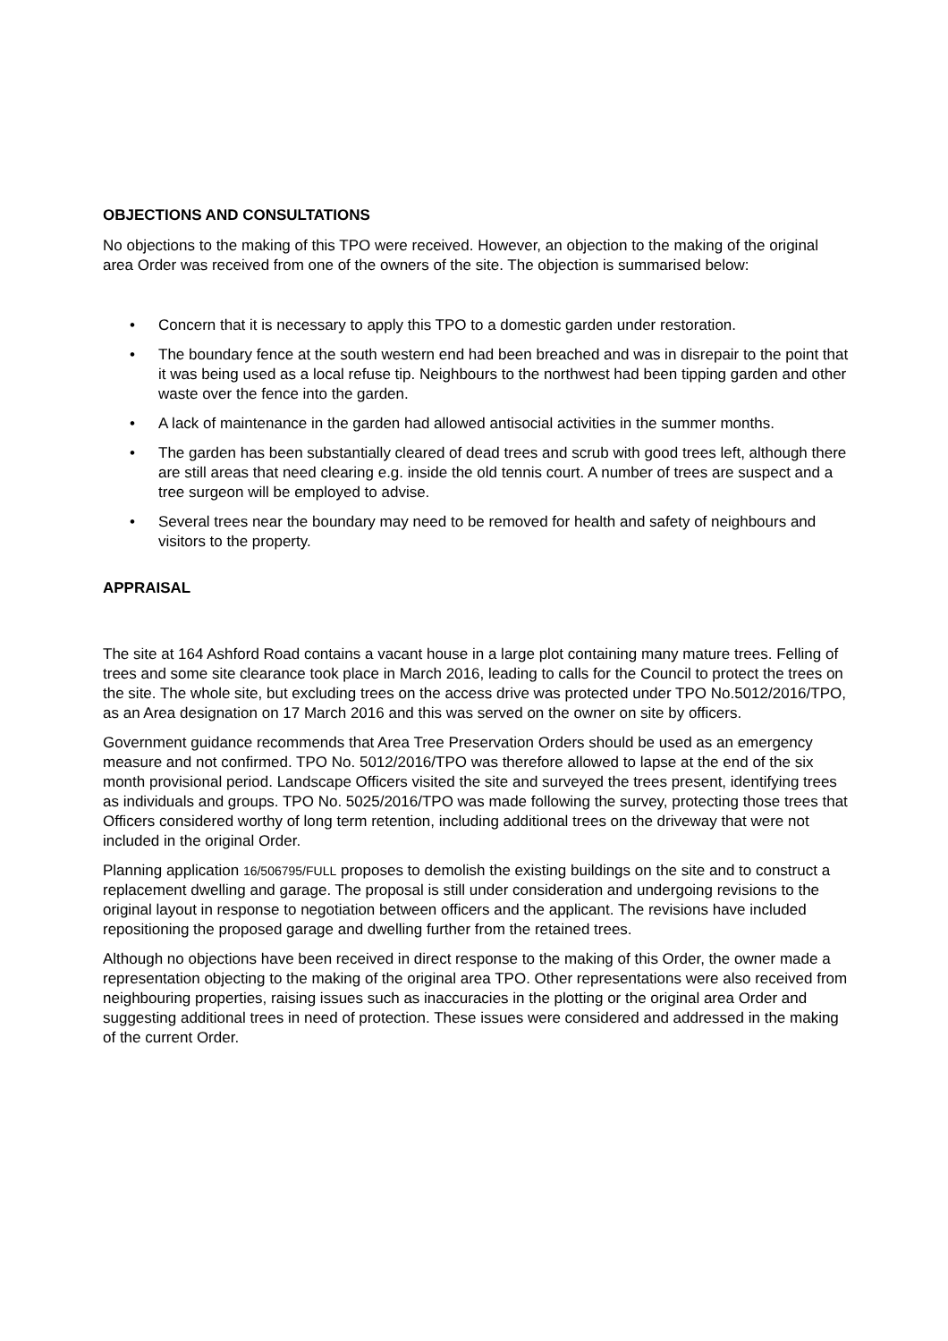OBJECTIONS AND CONSULTATIONS
No objections to the making of this TPO were received. However, an objection to the making of the original area Order was received from one of the owners of the site. The objection is summarised below:
• Concern that it is necessary to apply this TPO to a domestic garden under restoration.
• The boundary fence at the south western end had been breached and was in disrepair to the point that it was being used as a local refuse tip. Neighbours to the northwest had been tipping garden and other waste over the fence into the garden.
• A lack of maintenance in the garden had allowed antisocial activities in the summer months.
• The garden has been substantially cleared of dead trees and scrub with good trees left, although there are still areas that need clearing e.g. inside the old tennis court. A number of trees are suspect and a tree surgeon will be employed to advise.
• Several trees near the boundary may need to be removed for health and safety of neighbours and visitors to the property.
APPRAISAL
The site at 164 Ashford Road contains a vacant house in a large plot containing many mature trees. Felling of trees and some site clearance took place in March 2016, leading to calls for the Council to protect the trees on the site. The whole site, but excluding trees on the access drive was protected under TPO No.5012/2016/TPO, as an Area designation on 17 March 2016 and this was served on the owner on site by officers.
Government guidance recommends that Area Tree Preservation Orders should be used as an emergency measure and not confirmed. TPO No. 5012/2016/TPO was therefore allowed to lapse at the end of the six month provisional period. Landscape Officers visited the site and surveyed the trees present, identifying trees as individuals and groups. TPO No. 5025/2016/TPO was made following the survey, protecting those trees that Officers considered worthy of long term retention, including additional trees on the driveway that were not included in the original Order.
Planning application 16/506795/FULL proposes to demolish the existing buildings on the site and to construct a replacement dwelling and garage. The proposal is still under consideration and undergoing revisions to the original layout in response to negotiation between officers and the applicant. The revisions have included repositioning the proposed garage and dwelling further from the retained trees.
Although no objections have been received in direct response to the making of this Order, the owner made a representation objecting to the making of the original area TPO. Other representations were also received from neighbouring properties, raising issues such as inaccuracies in the plotting or the original area Order and suggesting additional trees in need of protection. These issues were considered and addressed in the making of the current Order.